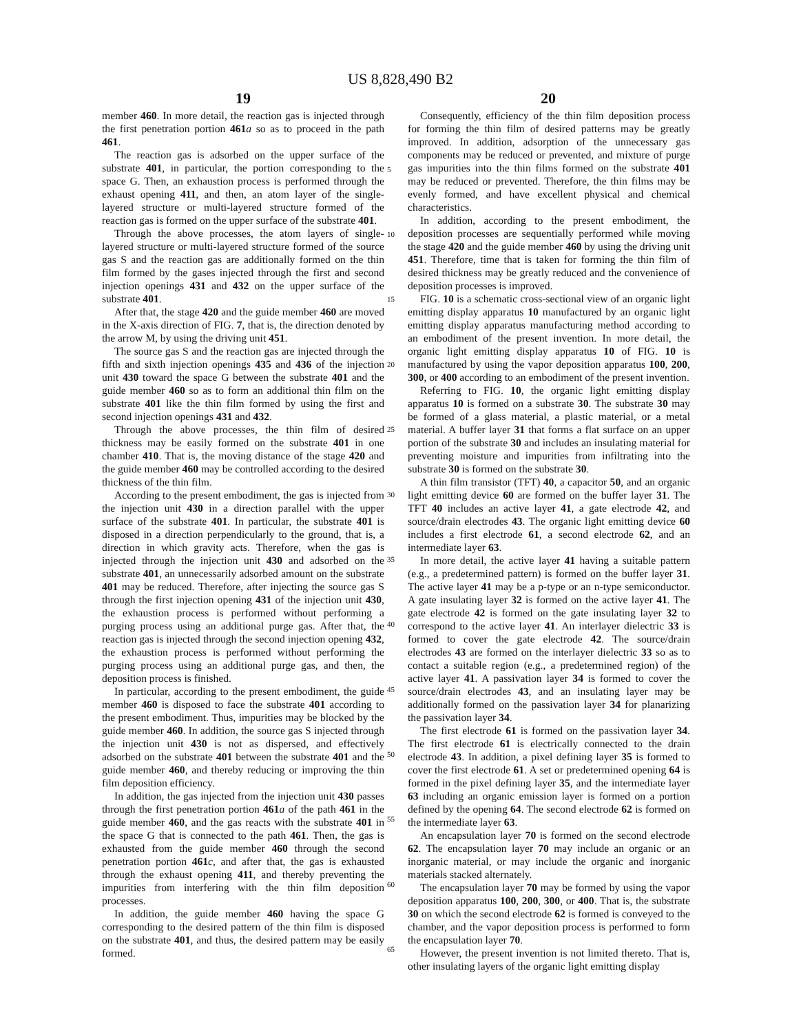US 8,828,490 B2
19 20
member 460. In more detail, the reaction gas is injected through the first penetration portion 461 a so as to proceed in the path 461.
The reaction gas is adsorbed on the upper surface of the substrate 401, in particular, the portion corresponding to the space G. Then, an exhaustion process is performed through the exhaust opening 411, and then, an atom layer of the single-layered structure or multi-layered structure formed of the reaction gas is formed on the upper surface of the substrate 401.
Through the above processes, the atom layers of single-layered structure or multi-layered structure formed of the source gas S and the reaction gas are additionally formed on the thin film formed by the gases injected through the first and second injection openings 431 and 432 on the upper surface of the substrate 401.
After that, the stage 420 and the guide member 460 are moved in the X-axis direction of FIG. 7, that is, the direction denoted by the arrow M, by using the driving unit 451.
The source gas S and the reaction gas are injected through the fifth and sixth injection openings 435 and 436 of the injection unit 430 toward the space G between the substrate 401 and the guide member 460 so as to form an additional thin film on the substrate 401 like the thin film formed by using the first and second injection openings 431 and 432.
Through the above processes, the thin film of desired thickness may be easily formed on the substrate 401 in one chamber 410. That is, the moving distance of the stage 420 and the guide member 460 may be controlled according to the desired thickness of the thin film.
According to the present embodiment, the gas is injected from the injection unit 430 in a direction parallel with the upper surface of the substrate 401. In particular, the substrate 401 is disposed in a direction perpendicularly to the ground, that is, a direction in which gravity acts. Therefore, when the gas is injected through the injection unit 430 and adsorbed on the substrate 401, an unnecessarily adsorbed amount on the substrate 401 may be reduced. Therefore, after injecting the source gas S through the first injection opening 431 of the injection unit 430, the exhaustion process is performed without performing a purging process using an additional purge gas. After that, the reaction gas is injected through the second injection opening 432, the exhaustion process is performed without performing the purging process using an additional purge gas, and then, the deposition process is finished.
In particular, according to the present embodiment, the guide member 460 is disposed to face the substrate 401 according to the present embodiment. Thus, impurities may be blocked by the guide member 460. In addition, the source gas S injected through the injection unit 430 is not as dispersed, and effectively adsorbed on the substrate 401 between the substrate 401 and the guide member 460, and thereby reducing or improving the thin film deposition efficiency.
In addition, the gas injected from the injection unit 430 passes through the first penetration portion 461 a of the path 461 in the guide member 460, and the gas reacts with the substrate 401 in the space G that is connected to the path 461. Then, the gas is exhausted from the guide member 460 through the second penetration portion 461 c, and after that, the gas is exhausted through the exhaust opening 411, and thereby preventing the impurities from interfering with the thin film deposition processes.
In addition, the guide member 460 having the space G corresponding to the desired pattern of the thin film is disposed on the substrate 401, and thus, the desired pattern may be easily formed.
5
10
15
20
25
30
35
40
45
50
55
60
65
Consequently, efficiency of the thin film deposition process for forming the thin film of desired patterns may be greatly improved. In addition, adsorption of the unnecessary gas components may be reduced or prevented, and mixture of purge gas impurities into the thin films formed on the substrate 401 may be reduced or prevented. Therefore, the thin films may be evenly formed, and have excellent physical and chemical characteristics.
In addition, according to the present embodiment, the deposition processes are sequentially performed while moving the stage 420 and the guide member 460 by using the driving unit 451. Therefore, time that is taken for forming the thin film of desired thickness may be greatly reduced and the convenience of deposition processes is improved.
FIG. 10 is a schematic cross-sectional view of an organic light emitting display apparatus 10 manufactured by an organic light emitting display apparatus manufacturing method according to an embodiment of the present invention. In more detail, the organic light emitting display apparatus 10 of FIG. 10 is manufactured by using the vapor deposition apparatus 100, 200, 300, or 400 according to an embodiment of the present invention.
Referring to FIG. 10, the organic light emitting display apparatus 10 is formed on a substrate 30. The substrate 30 may be formed of a glass material, a plastic material, or a metal material. A buffer layer 31 that forms a flat surface on an upper portion of the substrate 30 and includes an insulating material for preventing moisture and impurities from infiltrating into the substrate 30 is formed on the substrate 30.
A thin film transistor (TFT) 40, a capacitor 50, and an organic light emitting device 60 are formed on the buffer layer 31. The TFT 40 includes an active layer 41, a gate electrode 42, and source/drain electrodes 43. The organic light emitting device 60 includes a first electrode 61, a second electrode 62, and an intermediate layer 63.
In more detail, the active layer 41 having a suitable pattern (e.g., a predetermined pattern) is formed on the buffer layer 31. The active layer 41 may be a p-type or an n-type semiconductor. A gate insulating layer 32 is formed on the active layer 41. The gate electrode 42 is formed on the gate insulating layer 32 to correspond to the active layer 41. An interlayer dielectric 33 is formed to cover the gate electrode 42. The source/drain electrodes 43 are formed on the interlayer dielectric 33 so as to contact a suitable region (e.g., a predetermined region) of the active layer 41. A passivation layer 34 is formed to cover the source/drain electrodes 43, and an insulating layer may be additionally formed on the passivation layer 34 for planarizing the passivation layer 34.
The first electrode 61 is formed on the passivation layer 34. The first electrode 61 is electrically connected to the drain electrode 43. In addition, a pixel defining layer 35 is formed to cover the first electrode 61. A set or predetermined opening 64 is formed in the pixel defining layer 35, and the intermediate layer 63 including an organic emission layer is formed on a portion defined by the opening 64. The second electrode 62 is formed on the intermediate layer 63.
An encapsulation layer 70 is formed on the second electrode 62. The encapsulation layer 70 may include an organic or an inorganic material, or may include the organic and inorganic materials stacked alternately.
The encapsulation layer 70 may be formed by using the vapor deposition apparatus 100, 200, 300, or 400. That is, the substrate 30 on which the second electrode 62 is formed is conveyed to the chamber, and the vapor deposition process is performed to form the encapsulation layer 70.
However, the present invention is not limited thereto. That is, other insulating layers of the organic light emitting display